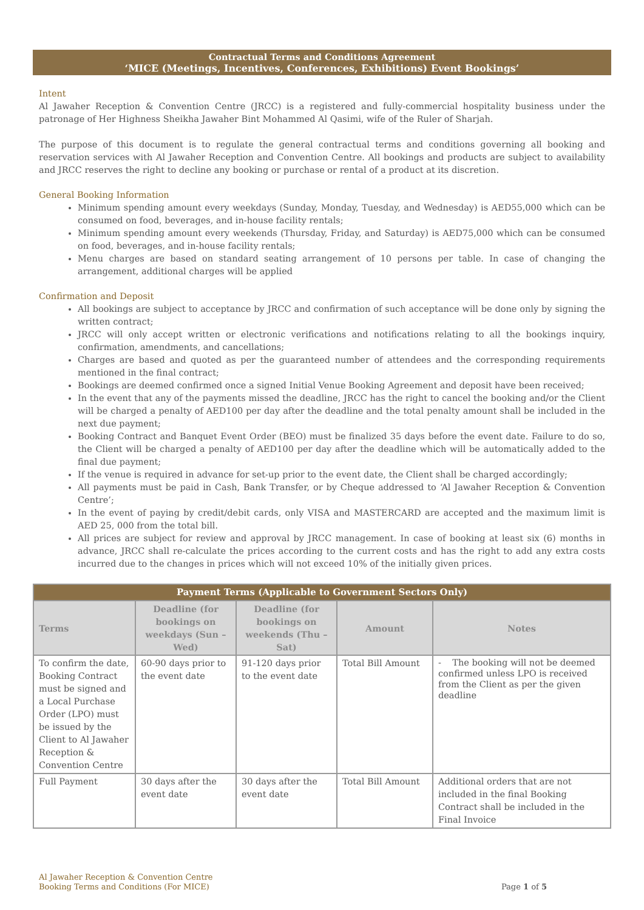Contractual Terms and Conditions Agreement
‘MICE (Meetings, Incentives, Conferences, Exhibitions) Event Bookings’
Intent
Al Jawaher Reception & Convention Centre (JRCC) is a registered and fully-commercial hospitality business under the patronage of Her Highness Sheikha Jawaher Bint Mohammed Al Qasimi, wife of the Ruler of Sharjah.
The purpose of this document is to regulate the general contractual terms and conditions governing all booking and reservation services with Al Jawaher Reception and Convention Centre. All bookings and products are subject to availability and JRCC reserves the right to decline any booking or purchase or rental of a product at its discretion.
General Booking Information
Minimum spending amount every weekdays (Sunday, Monday, Tuesday, and Wednesday) is AED55,000 which can be consumed on food, beverages, and in-house facility rentals;
Minimum spending amount every weekends (Thursday, Friday, and Saturday) is AED75,000 which can be consumed on food, beverages, and in-house facility rentals;
Menu charges are based on standard seating arrangement of 10 persons per table. In case of changing the arrangement, additional charges will be applied
Confirmation and Deposit
All bookings are subject to acceptance by JRCC and confirmation of such acceptance will be done only by signing the written contract;
JRCC will only accept written or electronic verifications and notifications relating to all the bookings inquiry, confirmation, amendments, and cancellations;
Charges are based and quoted as per the guaranteed number of attendees and the corresponding requirements mentioned in the final contract;
Bookings are deemed confirmed once a signed Initial Venue Booking Agreement and deposit have been received;
In the event that any of the payments missed the deadline, JRCC has the right to cancel the booking and/or the Client will be charged a penalty of AED100 per day after the deadline and the total penalty amount shall be included in the next due payment;
Booking Contract and Banquet Event Order (BEO) must be finalized 35 days before the event date. Failure to do so, the Client will be charged a penalty of AED100 per day after the deadline which will be automatically added to the final due payment;
If the venue is required in advance for set-up prior to the event date, the Client shall be charged accordingly;
All payments must be paid in Cash, Bank Transfer, or by Cheque addressed to ‘Al Jawaher Reception & Convention Centre’;
In the event of paying by credit/debit cards, only VISA and MASTERCARD are accepted and the maximum limit is AED 25, 000 from the total bill.
All prices are subject for review and approval by JRCC management. In case of booking at least six (6) months in advance, JRCC shall re-calculate the prices according to the current costs and has the right to add any extra costs incurred due to the changes in prices which will not exceed 10% of the initially given prices.
| Payment Terms (Applicable to Government Sectors Only) | | | | |
| --- | --- | --- | --- | --- |
| Terms | Deadline (for bookings on weekdays (Sun – Wed) | Deadline (for bookings on weekends (Thu – Sat) | Amount | Notes |
| To confirm the date, Booking Contract must be signed and a Local Purchase Order (LPO) must be issued by the Client to Al Jawaher Reception & Convention Centre | 60-90 days prior to the event date | 91-120 days prior to the event date | Total Bill Amount | - The booking will not be deemed confirmed unless LPO is received from the Client as per the given deadline |
| Full Payment | 30 days after the event date | 30 days after the event date | Total Bill Amount | Additional orders that are not included in the final Booking Contract shall be included in the Final Invoice |
Al Jawaher Reception & Convention Centre
Booking Terms and Conditions (For MICE)
Page 1 of 5